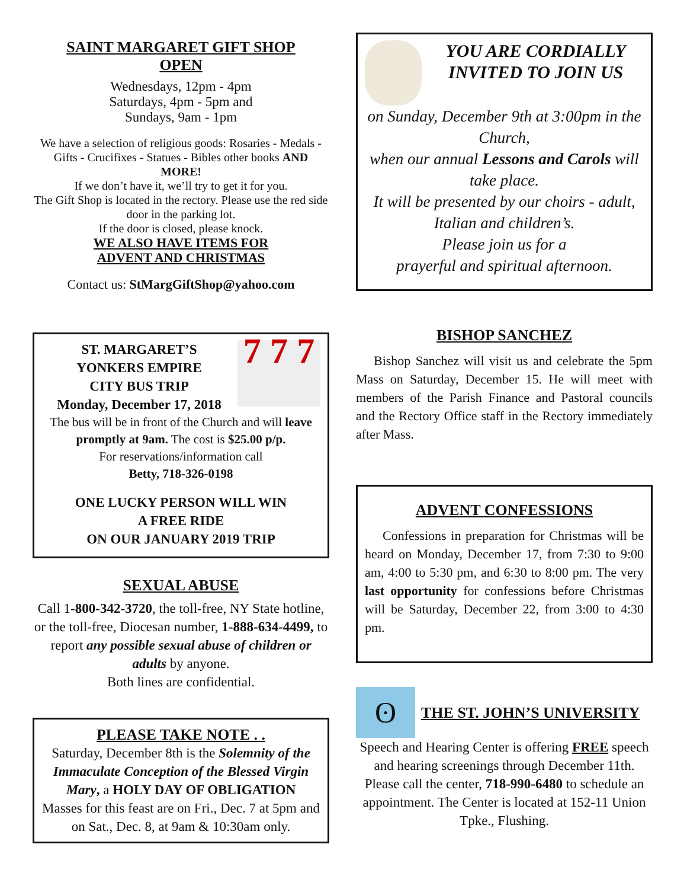SAINT MARGARET GIFT SHOP
OPEN
Wednesdays, 12pm - 4pm
Saturdays, 4pm - 5pm and
Sundays, 9am - 1pm
We have a selection of religious goods: Rosaries - Medals - Gifts - Crucifixes - Statues - Bibles other books AND MORE!
If we don’t have it, we’ll try to get it for you.
The Gift Shop is located in the rectory. Please use the red side door in the parking lot.
If the door is closed, please knock.
WE ALSO HAVE ITEMS FOR
ADVENT AND CHRISTMAS
Contact us: StMargGiftShop@yahoo.com
ST. MARGARET’S
YONKERS EMPIRE
CITY BUS TRIP
Monday, December 17, 2018
7 7 7
The bus will be in front of the Church and will leave promptly at 9am. The cost is $25.00 p/p.
For reservations/information call
Betty, 718-326-0198
ONE LUCKY PERSON WILL WIN
A FREE RIDE
ON OUR JANUARY 2019 TRIP
SEXUAL ABUSE
Call 1-800-342-3720, the toll-free, NY State hotline, or the toll-free, Diocesan number, 1-888-634-4499, to report any possible sexual abuse of children or adults by anyone.
Both lines are confidential.
PLEASE TAKE NOTE . .
Saturday, December 8th is the Solemnity of the Immaculate Conception of the Blessed Virgin Mary, a HOLY DAY OF OBLIGATION
Masses for this feast are on Fri., Dec. 7 at 5pm and on Sat., Dec. 8, at 9am & 10:30am only.
YOU ARE CORDIALLY INVITED TO JOIN US
on Sunday, December 9th at 3:00pm in the Church,
when our annual Lessons and Carols will take place.
It will be presented by our choirs - adult, Italian and children’s.
Please join us for a
prayerful and spiritual afternoon.
BISHOP SANCHEZ
Bishop Sanchez will visit us and celebrate the 5pm Mass on Saturday, December 15. He will meet with members of the Parish Finance and Pastoral councils and the Rectory Office staff in the Rectory immediately after Mass.
ADVENT CONFESSIONS
Confessions in preparation for Christmas will be heard on Monday, December 17, from 7:30 to 9:00 am, 4:00 to 5:30 pm, and 6:30 to 8:00 pm. The very last opportunity for confessions before Christmas will be Saturday, December 22, from 3:00 to 4:30 pm.
ʘ
THE ST. JOHN’S UNIVERSITY
Speech and Hearing Center is offering FREE speech and hearing screenings through December 11th. Please call the center, 718-990-6480 to schedule an appointment. The Center is located at 152-11 Union Tpke., Flushing.